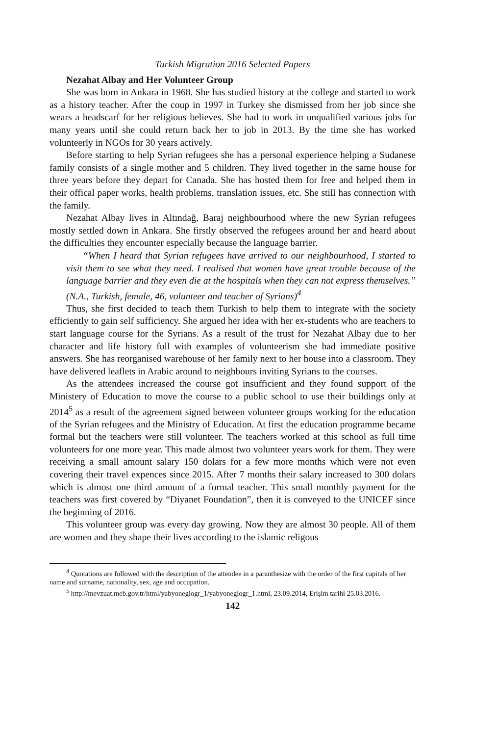Turkish Migration 2016 Selected Papers
Nezahat Albay and Her Volunteer Group
She was born in Ankara in 1968. She has studied history at the college and started to work as a history teacher. After the coup in 1997 in Turkey she dismissed from her job since she wears a headscarf for her religious believes. She had to work in unqualified various jobs for many years until she could return back her to job in 2013. By the time she has worked volunteerly in NGOs for 30 years actively.
Before starting to help Syrian refugees she has a personal experience helping a Sudanese family consists of a single mother and 5 children. They lived together in the same house for three years before they depart for Canada. She has hosted them for free and helped them in their offical paper works, health problems, translation issues, etc. She still has connection with the family.
Nezahat Albay lives in Altındağ, Baraj neighbourhood where the new Syrian refugees mostly settled down in Ankara. She firstly observed the refugees around her and heard about the difficulties they encounter especially because the language barrier.
“When I heard that Syrian refugees have arrived to our neighbourhood, I started to visit them to see what they need. I realised that women have great trouble because of the language barrier and they even die at the hospitals when they can not express themselves.” (N.A., Turkish, female, 46, volunteer and teacher of Syrians)<sup>4</sup>
Thus, she first decided to teach them Turkish to help them to integrate with the society efficiently to gain self sufficiency. She argued her idea with her ex-students who are teachers to start language course for the Syrians. As a result of the trust for Nezahat Albay due to her character and life history full with examples of volunteerism she had immediate positive answers. She has reorganised warehouse of her family next to her house into a classroom. They have delivered leaflets in Arabic around to neighbours inviting Syrians to the courses.
As the attendees increased the course got insufficient and they found support of the Ministery of Education to move the course to a public school to use their buildings only at 2014<sup>5</sup> as a result of the agreement signed between volunteer groups working for the education of the Syrian refugees and the Ministry of Education. At first the education programme became formal but the teachers were still volunteer. The teachers worked at this school as full time volunteers for one more year. This made almost two volunteer years work for them. They were receiving a small amount salary 150 dolars for a few more months which were not even covering their travel expences since 2015. After 7 months their salary increased to 300 dolars which is almost one third amount of a formal teacher. This small monthly payment for the teachers was first covered by “Diyanet Foundation”, then it is conveyed to the UNICEF since the beginning of 2016.
This volunteer group was every day growing. Now they are almost 30 people. All of them are women and they shape their lives according to the islamic religous
<sup>4</sup> Quotations are followed with the description of the attendee in a paranthesize with the order of the first capitals of her name and surname, nationality, sex, age and occupation.
<sup>5</sup> http://mevzuat.meb.gov.tr/html/yabyonegiogr_1/yabyonegiogr_1.html, 23.09.2014, Erişim tarihi 25.03.2016.
142